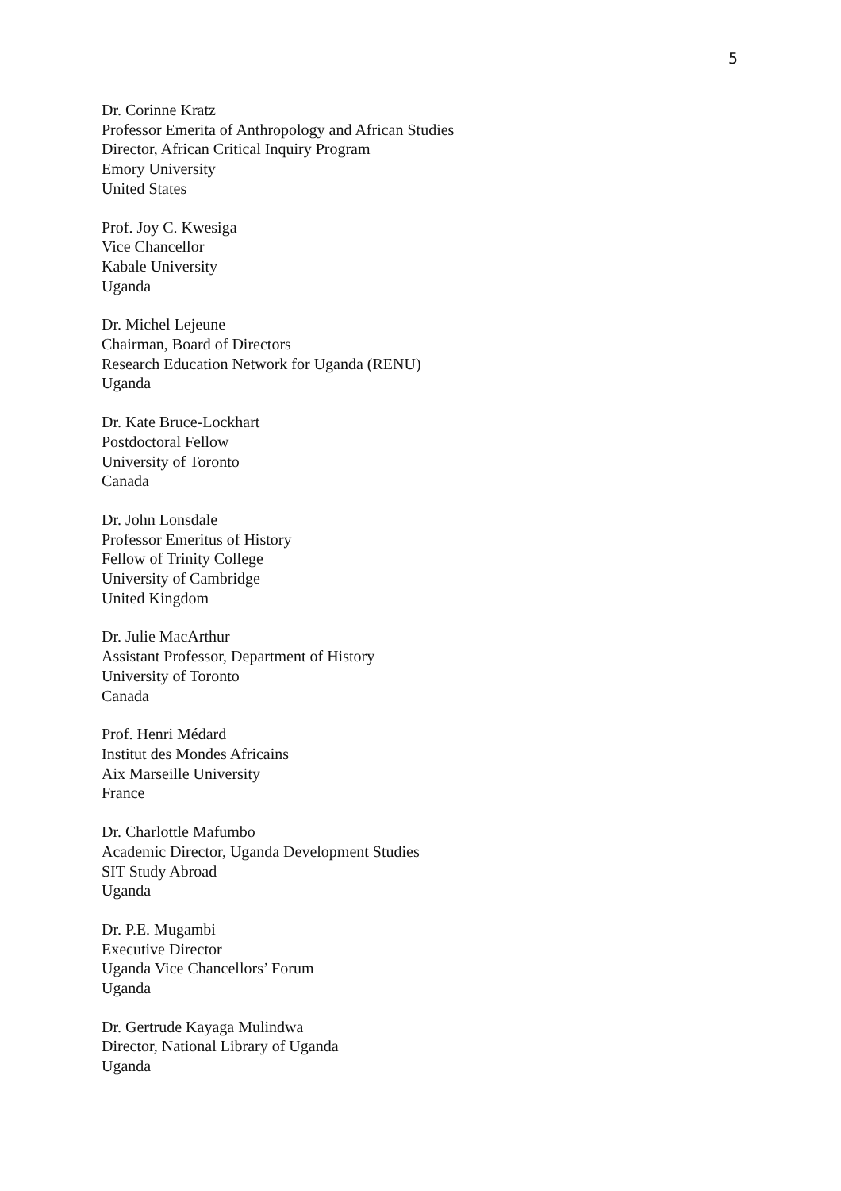5
Dr. Corinne Kratz
Professor Emerita of Anthropology and African Studies
Director, African Critical Inquiry Program
Emory University
United States
Prof. Joy C. Kwesiga
Vice Chancellor
Kabale University
Uganda
Dr. Michel Lejeune
Chairman, Board of Directors
Research Education Network for Uganda (RENU)
Uganda
Dr. Kate Bruce-Lockhart
Postdoctoral Fellow
University of Toronto
Canada
Dr. John Lonsdale
Professor Emeritus of History
Fellow of Trinity College
University of Cambridge
United Kingdom
Dr. Julie MacArthur
Assistant Professor, Department of History
University of Toronto
Canada
Prof. Henri Médard
Institut des Mondes Africains
Aix Marseille University
France
Dr. Charlottle Mafumbo
Academic Director, Uganda Development Studies
SIT Study Abroad
Uganda
Dr. P.E. Mugambi
Executive Director
Uganda Vice Chancellors’ Forum
Uganda
Dr. Gertrude Kayaga Mulindwa
Director, National Library of Uganda
Uganda